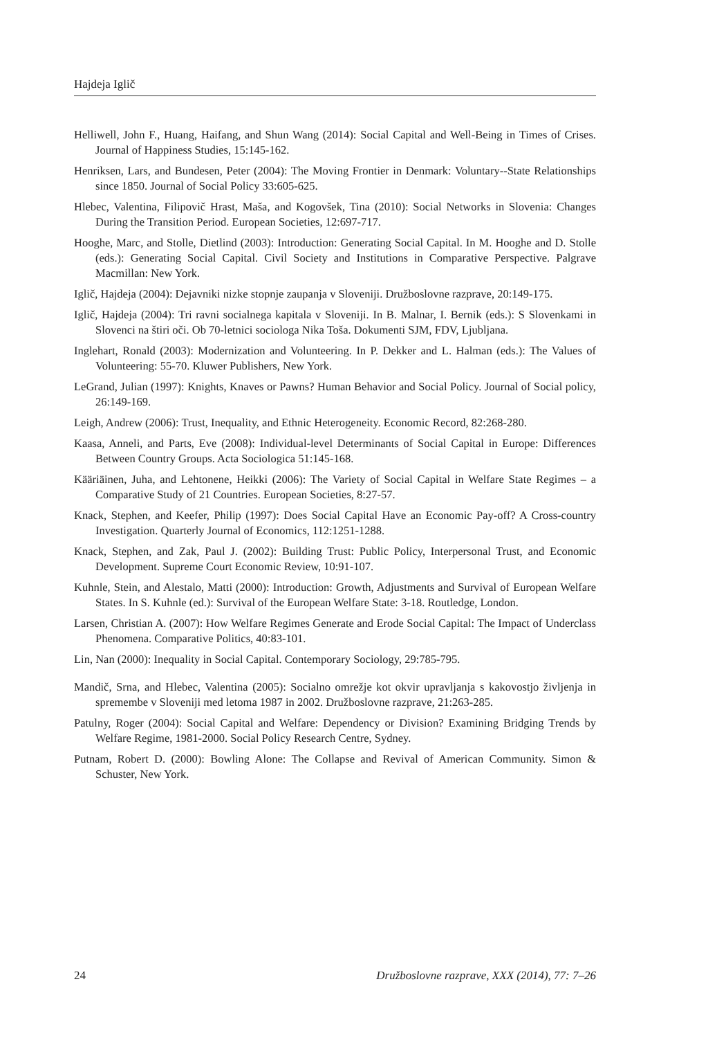Hajdeja Iglič
Helliwell, John F., Huang, Haifang, and Shun Wang (2014): Social Capital and Well-Being in Times of Crises. Journal of Happiness Studies, 15:145-162.
Henriksen, Lars, and Bundesen, Peter (2004): The Moving Frontier in Denmark: Voluntary--State Relationships since 1850. Journal of Social Policy 33:605-625.
Hlebec, Valentina, Filipovič Hrast, Maša, and Kogovšek, Tina (2010): Social Networks in Slovenia: Changes During the Transition Period. European Societies, 12:697-717.
Hooghe, Marc, and Stolle, Dietlind (2003): Introduction: Generating Social Capital. In M. Hooghe and D. Stolle (eds.): Generating Social Capital. Civil Society and Institutions in Comparative Perspective. Palgrave Macmillan: New York.
Iglič, Hajdeja (2004): Dejavniki nizke stopnje zaupanja v Sloveniji. Družboslovne razprave, 20:149-175.
Iglič, Hajdeja (2004): Tri ravni socialnega kapitala v Sloveniji. In B. Malnar, I. Bernik (eds.): S Slovenkami in Slovenci na štiri oči. Ob 70-letnici sociologa Nika Toša. Dokumenti SJM, FDV, Ljubljana.
Inglehart, Ronald (2003): Modernization and Volunteering. In P. Dekker and L. Halman (eds.): The Values of Volunteering: 55-70. Kluwer Publishers, New York.
LeGrand, Julian (1997): Knights, Knaves or Pawns? Human Behavior and Social Policy. Journal of Social policy, 26:149-169.
Leigh, Andrew (2006): Trust, Inequality, and Ethnic Heterogeneity. Economic Record, 82:268-280.
Kaasa, Anneli, and Parts, Eve (2008): Individual-level Determinants of Social Capital in Europe: Differences Between Country Groups. Acta Sociologica 51:145-168.
Kääriäinen, Juha, and Lehtonene, Heikki (2006): The Variety of Social Capital in Welfare State Regimes – a Comparative Study of 21 Countries. European Societies, 8:27-57.
Knack, Stephen, and Keefer, Philip (1997): Does Social Capital Have an Economic Pay-off? A Cross-country Investigation. Quarterly Journal of Economics, 112:1251-1288.
Knack, Stephen, and Zak, Paul J. (2002): Building Trust: Public Policy, Interpersonal Trust, and Economic Development. Supreme Court Economic Review, 10:91-107.
Kuhnle, Stein, and Alestalo, Matti (2000): Introduction: Growth, Adjustments and Survival of European Welfare States. In S. Kuhnle (ed.): Survival of the European Welfare State: 3-18. Routledge, London.
Larsen, Christian A. (2007): How Welfare Regimes Generate and Erode Social Capital: The Impact of Underclass Phenomena. Comparative Politics, 40:83-101.
Lin, Nan (2000): Inequality in Social Capital. Contemporary Sociology, 29:785-795.
Mandič, Srna, and Hlebec, Valentina (2005): Socialno omrežje kot okvir upravljanja s kakovostjo življenja in spremembe v Sloveniji med letoma 1987 in 2002. Družboslovne razprave, 21:263-285.
Patulny, Roger (2004): Social Capital and Welfare: Dependency or Division? Examining Bridging Trends by Welfare Regime, 1981-2000. Social Policy Research Centre, Sydney.
Putnam, Robert D. (2000): Bowling Alone: The Collapse and Revival of American Community. Simon & Schuster, New York.
24 Družboslovne razprave, XXX (2014), 77: 7–26